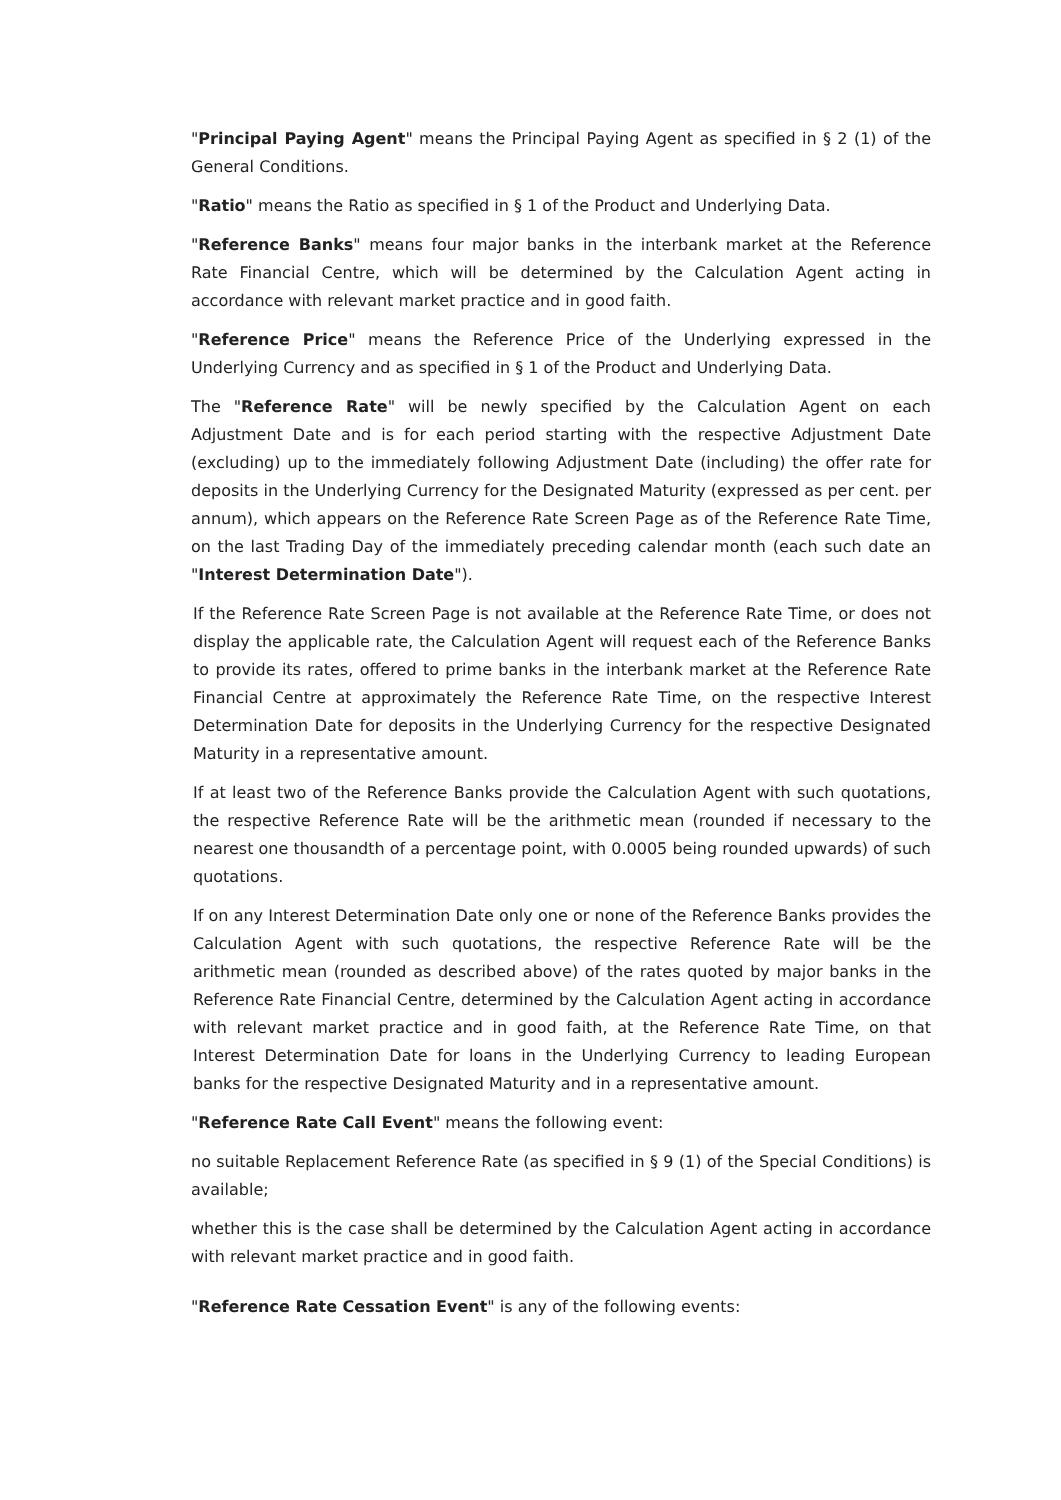"Principal Paying Agent" means the Principal Paying Agent as specified in § 2 (1) of the General Conditions.
"Ratio" means the Ratio as specified in § 1 of the Product and Underlying Data.
"Reference Banks" means four major banks in the interbank market at the Reference Rate Financial Centre, which will be determined by the Calculation Agent acting in accordance with relevant market practice and in good faith.
"Reference Price" means the Reference Price of the Underlying expressed in the Underlying Currency and as specified in § 1 of the Product and Underlying Data.
The "Reference Rate" will be newly specified by the Calculation Agent on each Adjustment Date and is for each period starting with the respective Adjustment Date (excluding) up to the immediately following Adjustment Date (including) the offer rate for deposits in the Underlying Currency for the Designated Maturity (expressed as per cent. per annum), which appears on the Reference Rate Screen Page as of the Reference Rate Time, on the last Trading Day of the immediately preceding calendar month (each such date an "Interest Determination Date").
If the Reference Rate Screen Page is not available at the Reference Rate Time, or does not display the applicable rate, the Calculation Agent will request each of the Reference Banks to provide its rates, offered to prime banks in the interbank market at the Reference Rate Financial Centre at approximately the Reference Rate Time, on the respective Interest Determination Date for deposits in the Underlying Currency for the respective Designated Maturity in a representative amount.
If at least two of the Reference Banks provide the Calculation Agent with such quotations, the respective Reference Rate will be the arithmetic mean (rounded if necessary to the nearest one thousandth of a percentage point, with 0.0005 being rounded upwards) of such quotations.
If on any Interest Determination Date only one or none of the Reference Banks provides the Calculation Agent with such quotations, the respective Reference Rate will be the arithmetic mean (rounded as described above) of the rates quoted by major banks in the Reference Rate Financial Centre, determined by the Calculation Agent acting in accordance with relevant market practice and in good faith, at the Reference Rate Time, on that Interest Determination Date for loans in the Underlying Currency to leading European banks for the respective Designated Maturity and in a representative amount.
"Reference Rate Call Event" means the following event:
no suitable Replacement Reference Rate (as specified in § 9 (1) of the Special Conditions) is available;
whether this is the case shall be determined by the Calculation Agent acting in accordance with relevant market practice and in good faith.
"Reference Rate Cessation Event" is any of the following events: